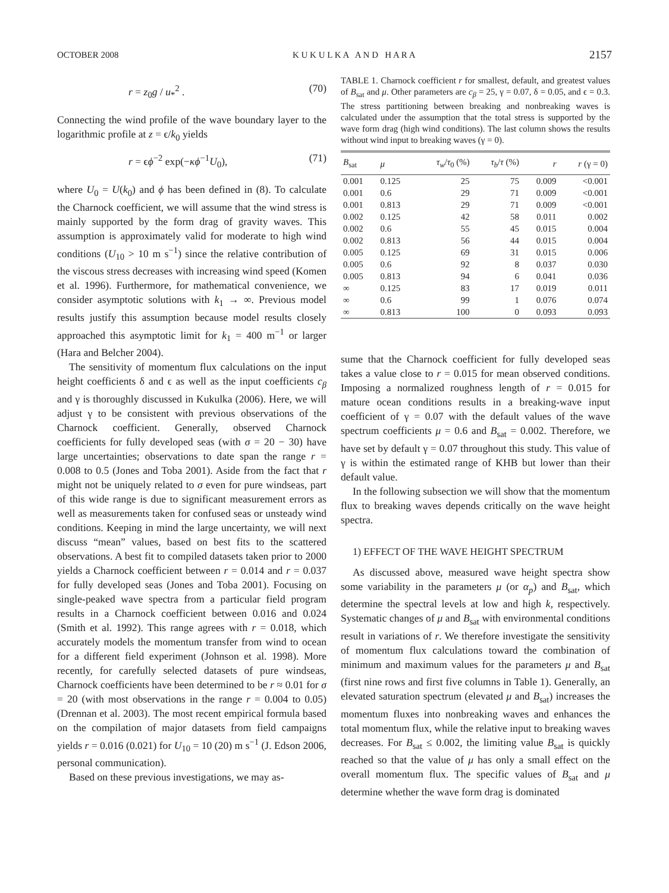OCTOBER 2008 K U K U L K A A N D H A R A 2157
r = z<sub>0</sub>g / u<sub>*</sub><sup>2</sup> . (70)
Connecting the wind profile of the wave boundary layer to the logarithmic profile at z = ϵ/k<sub>0</sub> yields
r = ϵϕ<sup>−2</sup> exp(−κϕ<sup>−1</sup>U<sub>0</sub>), (71)
where U<sub>0</sub> = U(k<sub>0</sub>) and ϕ has been defined in (8). To calculate the Charnock coefficient, we will assume that the wind stress is mainly supported by the form drag of gravity waves. This assumption is approximately valid for moderate to high wind conditions (U<sub>10</sub> > 10 m s<sup>−1</sup>) since the relative contribution of the viscous stress decreases with increasing wind speed (Komen et al. 1996). Furthermore, for mathematical convenience, we consider asymptotic solutions with k<sub>1</sub> → ∞. Previous model results justify this assumption because model results closely approached this asymptotic limit for k<sub>1</sub> = 400 m<sup>−1</sup> or larger (Hara and Belcher 2004).
The sensitivity of momentum flux calculations on the input height coefficients δ and ϵ as well as the input coefficients c<sub>β</sub> and γ is thoroughly discussed in Kukulka (2006). Here, we will adjust γ to be consistent with previous observations of the Charnock coefficient. Generally, observed Charnock coefficients for fully developed seas (with σ = 20 − 30) have large uncertainties; observations to date span the range r = 0.008 to 0.5 (Jones and Toba 2001). Aside from the fact that r might not be uniquely related to σ even for pure windseas, part of this wide range is due to significant measurement errors as well as measurements taken for confused seas or unsteady wind conditions. Keeping in mind the large uncertainty, we will next discuss “mean” values, based on best fits to the scattered observations. A best fit to compiled datasets taken prior to 2000 yields a Charnock coefficient between r = 0.014 and r = 0.037 for fully developed seas (Jones and Toba 2001). Focusing on single-peaked wave spectra from a particular field program results in a Charnock coefficient between 0.016 and 0.024 (Smith et al. 1992). This range agrees with r = 0.018, which accurately models the momentum transfer from wind to ocean for a different field experiment (Johnson et al. 1998). More recently, for carefully selected datasets of pure windseas, Charnock coefficients have been determined to be r ≈ 0.01 for σ = 20 (with most observations in the range r = 0.004 to 0.05) (Drennan et al. 2003). The most recent empirical formula based on the compilation of major datasets from field campaigns yields r = 0.016 (0.021) for U<sub>10</sub> = 10 (20) m s<sup>−1</sup> (J. Edson 2006, personal communication).
Based on these previous investigations, we may as-
TABLE 1. Charnock coefficient r for smallest, default, and greatest values of B<sub>sat</sub> and μ. Other parameters are c<sub>β</sub> = 25, γ = 0.07, δ = 0.05, and ϵ = 0.3. The stress partitioning between breaking and nonbreaking waves is calculated under the assumption that the total stress is supported by the wave form drag (high wind conditions). The last column shows the results without wind input to breaking waves (γ = 0).
| B<sub>sat</sub> | μ | τ<sub>w</sub> / τ<sub>0</sub> (%) | τ<sub>b</sub> / τ (%) | r | r (γ = 0) |
| --- | --- | --- | --- | --- | --- |
| 0.001 | 0.125 | 25 | 75 | 0.009 | <0.001 |
| 0.001 | 0.6 | 29 | 71 | 0.009 | <0.001 |
| 0.001 | 0.813 | 29 | 71 | 0.009 | <0.001 |
| 0.002 | 0.125 | 42 | 58 | 0.011 | 0.002 |
| 0.002 | 0.6 | 55 | 45 | 0.015 | 0.004 |
| 0.002 | 0.813 | 56 | 44 | 0.015 | 0.004 |
| 0.005 | 0.125 | 69 | 31 | 0.015 | 0.006 |
| 0.005 | 0.6 | 92 | 8 | 0.037 | 0.030 |
| 0.005 | 0.813 | 94 | 6 | 0.041 | 0.036 |
| ∞ | 0.125 | 83 | 17 | 0.019 | 0.011 |
| ∞ | 0.6 | 99 | 1 | 0.076 | 0.074 |
| ∞ | 0.813 | 100 | 0 | 0.093 | 0.093 |
sume that the Charnock coefficient for fully developed seas takes a value close to r = 0.015 for mean observed conditions. Imposing a normalized roughness length of r = 0.015 for mature ocean conditions results in a breaking-wave input coefficient of γ = 0.07 with the default values of the wave spectrum coefficients μ = 0.6 and B<sub>sat</sub> = 0.002. Therefore, we have set by default γ = 0.07 throughout this study. This value of γ is within the estimated range of KHB but lower than their default value.
In the following subsection we will show that the momentum flux to breaking waves depends critically on the wave height spectra.
1) EFFECT OF THE WAVE HEIGHT SPECTRUM
As discussed above, measured wave height spectra show some variability in the parameters μ (or α<sub>p</sub>) and B<sub>sat</sub>, which determine the spectral levels at low and high k, respectively. Systematic changes of μ and B<sub>sat</sub> with environmental conditions result in variations of r. We therefore investigate the sensitivity of momentum flux calculations toward the combination of minimum and maximum values for the parameters μ and B<sub>sat</sub> (first nine rows and first five columns in Table 1). Generally, an elevated saturation spectrum (elevated μ and B<sub>sat</sub>) increases the momentum fluxes into nonbreaking waves and enhances the total momentum flux, while the relative input to breaking waves decreases. For B<sub>sat</sub> ≤ 0.002, the limiting value B<sub>sat</sub> is quickly reached so that the value of μ has only a small effect on the overall momentum flux. The specific values of B<sub>sat</sub> and μ determine whether the wave form drag is dominated